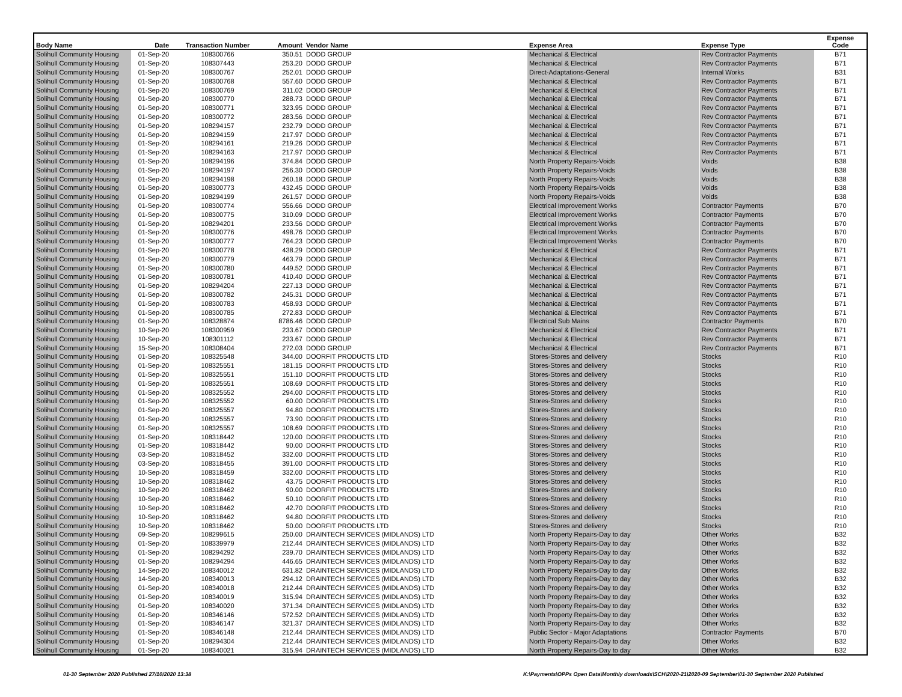| Body Name | Date | Transaction Number | Amount | Vendor Name | Expense Area | Expense Type | Expense Code |
| --- | --- | --- | --- | --- | --- | --- | --- |
| Solihull Community Housing | 01-Sep-20 | 108300766 | 350.51 | DODD GROUP | Mechanical & Electrical | Rev Contractor Payments | B71 |
| Solihull Community Housing | 01-Sep-20 | 108307443 | 253.20 | DODD GROUP | Mechanical & Electrical | Rev Contractor Payments | B71 |
| Solihull Community Housing | 01-Sep-20 | 108300767 | 252.01 | DODD GROUP | Direct-Adaptations-General | Internal Works | B31 |
| Solihull Community Housing | 01-Sep-20 | 108300768 | 557.60 | DODD GROUP | Mechanical & Electrical | Rev Contractor Payments | B71 |
| Solihull Community Housing | 01-Sep-20 | 108300769 | 311.02 | DODD GROUP | Mechanical & Electrical | Rev Contractor Payments | B71 |
| Solihull Community Housing | 01-Sep-20 | 108300770 | 288.73 | DODD GROUP | Mechanical & Electrical | Rev Contractor Payments | B71 |
| Solihull Community Housing | 01-Sep-20 | 108300771 | 323.95 | DODD GROUP | Mechanical & Electrical | Rev Contractor Payments | B71 |
| Solihull Community Housing | 01-Sep-20 | 108300772 | 283.56 | DODD GROUP | Mechanical & Electrical | Rev Contractor Payments | B71 |
| Solihull Community Housing | 01-Sep-20 | 108294157 | 232.79 | DODD GROUP | Mechanical & Electrical | Rev Contractor Payments | B71 |
| Solihull Community Housing | 01-Sep-20 | 108294159 | 217.97 | DODD GROUP | Mechanical & Electrical | Rev Contractor Payments | B71 |
| Solihull Community Housing | 01-Sep-20 | 108294161 | 219.26 | DODD GROUP | Mechanical & Electrical | Rev Contractor Payments | B71 |
| Solihull Community Housing | 01-Sep-20 | 108294163 | 217.97 | DODD GROUP | Mechanical & Electrical | Rev Contractor Payments | B71 |
| Solihull Community Housing | 01-Sep-20 | 108294196 | 374.84 | DODD GROUP | North Property Repairs-Voids | Voids | B38 |
| Solihull Community Housing | 01-Sep-20 | 108294197 | 256.30 | DODD GROUP | North Property Repairs-Voids | Voids | B38 |
| Solihull Community Housing | 01-Sep-20 | 108294198 | 260.18 | DODD GROUP | North Property Repairs-Voids | Voids | B38 |
| Solihull Community Housing | 01-Sep-20 | 108300773 | 432.45 | DODD GROUP | North Property Repairs-Voids | Voids | B38 |
| Solihull Community Housing | 01-Sep-20 | 108294199 | 261.57 | DODD GROUP | North Property Repairs-Voids | Voids | B38 |
| Solihull Community Housing | 01-Sep-20 | 108300774 | 556.66 | DODD GROUP | Electrical Improvement Works | Contractor Payments | B70 |
| Solihull Community Housing | 01-Sep-20 | 108300775 | 310.09 | DODD GROUP | Electrical Improvement Works | Contractor Payments | B70 |
| Solihull Community Housing | 01-Sep-20 | 108294201 | 233.56 | DODD GROUP | Electrical Improvement Works | Contractor Payments | B70 |
| Solihull Community Housing | 01-Sep-20 | 108300776 | 498.76 | DODD GROUP | Electrical Improvement Works | Contractor Payments | B70 |
| Solihull Community Housing | 01-Sep-20 | 108300777 | 764.23 | DODD GROUP | Electrical Improvement Works | Contractor Payments | B70 |
| Solihull Community Housing | 01-Sep-20 | 108300778 | 438.29 | DODD GROUP | Mechanical & Electrical | Rev Contractor Payments | B71 |
| Solihull Community Housing | 01-Sep-20 | 108300779 | 463.79 | DODD GROUP | Mechanical & Electrical | Rev Contractor Payments | B71 |
| Solihull Community Housing | 01-Sep-20 | 108300780 | 449.52 | DODD GROUP | Mechanical & Electrical | Rev Contractor Payments | B71 |
| Solihull Community Housing | 01-Sep-20 | 108300781 | 410.40 | DODD GROUP | Mechanical & Electrical | Rev Contractor Payments | B71 |
| Solihull Community Housing | 01-Sep-20 | 108294204 | 227.13 | DODD GROUP | Mechanical & Electrical | Rev Contractor Payments | B71 |
| Solihull Community Housing | 01-Sep-20 | 108300782 | 245.31 | DODD GROUP | Mechanical & Electrical | Rev Contractor Payments | B71 |
| Solihull Community Housing | 01-Sep-20 | 108300783 | 458.93 | DODD GROUP | Mechanical & Electrical | Rev Contractor Payments | B71 |
| Solihull Community Housing | 01-Sep-20 | 108300785 | 272.83 | DODD GROUP | Mechanical & Electrical | Rev Contractor Payments | B71 |
| Solihull Community Housing | 01-Sep-20 | 108328874 | 8786.46 | DODD GROUP | Electrical Sub Mains | Contractor Payments | B70 |
| Solihull Community Housing | 10-Sep-20 | 108300959 | 233.67 | DODD GROUP | Mechanical & Electrical | Rev Contractor Payments | B71 |
| Solihull Community Housing | 10-Sep-20 | 108301112 | 233.67 | DODD GROUP | Mechanical & Electrical | Rev Contractor Payments | B71 |
| Solihull Community Housing | 15-Sep-20 | 108308404 | 272.03 | DODD GROUP | Mechanical & Electrical | Rev Contractor Payments | B71 |
| Solihull Community Housing | 01-Sep-20 | 108325548 | 344.00 | DOORFIT PRODUCTS LTD | Stores-Stores and delivery | Stocks | R10 |
| Solihull Community Housing | 01-Sep-20 | 108325551 | 181.15 | DOORFIT PRODUCTS LTD | Stores-Stores and delivery | Stocks | R10 |
| Solihull Community Housing | 01-Sep-20 | 108325551 | 151.10 | DOORFIT PRODUCTS LTD | Stores-Stores and delivery | Stocks | R10 |
| Solihull Community Housing | 01-Sep-20 | 108325551 | 108.69 | DOORFIT PRODUCTS LTD | Stores-Stores and delivery | Stocks | R10 |
| Solihull Community Housing | 01-Sep-20 | 108325552 | 294.00 | DOORFIT PRODUCTS LTD | Stores-Stores and delivery | Stocks | R10 |
| Solihull Community Housing | 01-Sep-20 | 108325552 | 60.00 | DOORFIT PRODUCTS LTD | Stores-Stores and delivery | Stocks | R10 |
| Solihull Community Housing | 01-Sep-20 | 108325557 | 94.80 | DOORFIT PRODUCTS LTD | Stores-Stores and delivery | Stocks | R10 |
| Solihull Community Housing | 01-Sep-20 | 108325557 | 73.90 | DOORFIT PRODUCTS LTD | Stores-Stores and delivery | Stocks | R10 |
| Solihull Community Housing | 01-Sep-20 | 108325557 | 108.69 | DOORFIT PRODUCTS LTD | Stores-Stores and delivery | Stocks | R10 |
| Solihull Community Housing | 01-Sep-20 | 108318442 | 120.00 | DOORFIT PRODUCTS LTD | Stores-Stores and delivery | Stocks | R10 |
| Solihull Community Housing | 01-Sep-20 | 108318442 | 90.00 | DOORFIT PRODUCTS LTD | Stores-Stores and delivery | Stocks | R10 |
| Solihull Community Housing | 03-Sep-20 | 108318452 | 332.00 | DOORFIT PRODUCTS LTD | Stores-Stores and delivery | Stocks | R10 |
| Solihull Community Housing | 03-Sep-20 | 108318455 | 391.00 | DOORFIT PRODUCTS LTD | Stores-Stores and delivery | Stocks | R10 |
| Solihull Community Housing | 10-Sep-20 | 108318459 | 332.00 | DOORFIT PRODUCTS LTD | Stores-Stores and delivery | Stocks | R10 |
| Solihull Community Housing | 10-Sep-20 | 108318462 | 43.75 | DOORFIT PRODUCTS LTD | Stores-Stores and delivery | Stocks | R10 |
| Solihull Community Housing | 10-Sep-20 | 108318462 | 90.00 | DOORFIT PRODUCTS LTD | Stores-Stores and delivery | Stocks | R10 |
| Solihull Community Housing | 10-Sep-20 | 108318462 | 50.10 | DOORFIT PRODUCTS LTD | Stores-Stores and delivery | Stocks | R10 |
| Solihull Community Housing | 10-Sep-20 | 108318462 | 42.70 | DOORFIT PRODUCTS LTD | Stores-Stores and delivery | Stocks | R10 |
| Solihull Community Housing | 10-Sep-20 | 108318462 | 94.80 | DOORFIT PRODUCTS LTD | Stores-Stores and delivery | Stocks | R10 |
| Solihull Community Housing | 10-Sep-20 | 108318462 | 50.00 | DOORFIT PRODUCTS LTD | Stores-Stores and delivery | Stocks | R10 |
| Solihull Community Housing | 09-Sep-20 | 108299615 | 250.00 | DRAINTECH SERVICES (MIDLANDS) LTD | North Property Repairs-Day to day | Other Works | B32 |
| Solihull Community Housing | 01-Sep-20 | 108339979 | 212.44 | DRAINTECH SERVICES (MIDLANDS) LTD | North Property Repairs-Day to day | Other Works | B32 |
| Solihull Community Housing | 01-Sep-20 | 108294292 | 239.70 | DRAINTECH SERVICES (MIDLANDS) LTD | North Property Repairs-Day to day | Other Works | B32 |
| Solihull Community Housing | 01-Sep-20 | 108294294 | 446.65 | DRAINTECH SERVICES (MIDLANDS) LTD | North Property Repairs-Day to day | Other Works | B32 |
| Solihull Community Housing | 14-Sep-20 | 108340012 | 631.82 | DRAINTECH SERVICES (MIDLANDS) LTD | North Property Repairs-Day to day | Other Works | B32 |
| Solihull Community Housing | 14-Sep-20 | 108340013 | 294.12 | DRAINTECH SERVICES (MIDLANDS) LTD | North Property Repairs-Day to day | Other Works | B32 |
| Solihull Community Housing | 01-Sep-20 | 108340018 | 212.44 | DRAINTECH SERVICES (MIDLANDS) LTD | North Property Repairs-Day to day | Other Works | B32 |
| Solihull Community Housing | 01-Sep-20 | 108340019 | 315.94 | DRAINTECH SERVICES (MIDLANDS) LTD | North Property Repairs-Day to day | Other Works | B32 |
| Solihull Community Housing | 01-Sep-20 | 108340020 | 371.34 | DRAINTECH SERVICES (MIDLANDS) LTD | North Property Repairs-Day to day | Other Works | B32 |
| Solihull Community Housing | 01-Sep-20 | 108346146 | 572.52 | DRAINTECH SERVICES (MIDLANDS) LTD | North Property Repairs-Day to day | Other Works | B32 |
| Solihull Community Housing | 01-Sep-20 | 108346147 | 321.37 | DRAINTECH SERVICES (MIDLANDS) LTD | North Property Repairs-Day to day | Other Works | B32 |
| Solihull Community Housing | 01-Sep-20 | 108346148 | 212.44 | DRAINTECH SERVICES (MIDLANDS) LTD | Public Sector - Major Adaptations | Contractor Payments | B70 |
| Solihull Community Housing | 01-Sep-20 | 108294304 | 212.44 | DRAINTECH SERVICES (MIDLANDS) LTD | North Property Repairs-Day to day | Other Works | B32 |
| Solihull Community Housing | 01-Sep-20 | 108340021 | 315.94 | DRAINTECH SERVICES (MIDLANDS) LTD | North Property Repairs-Day to day | Other Works | B32 |
01-30 September 2020 Published 27/10/2020 13:38
K:\Payments\OPPs Open Data\Monthly downloads\SCH\2020-21\2020-09 September\01-30 September 2020 Published